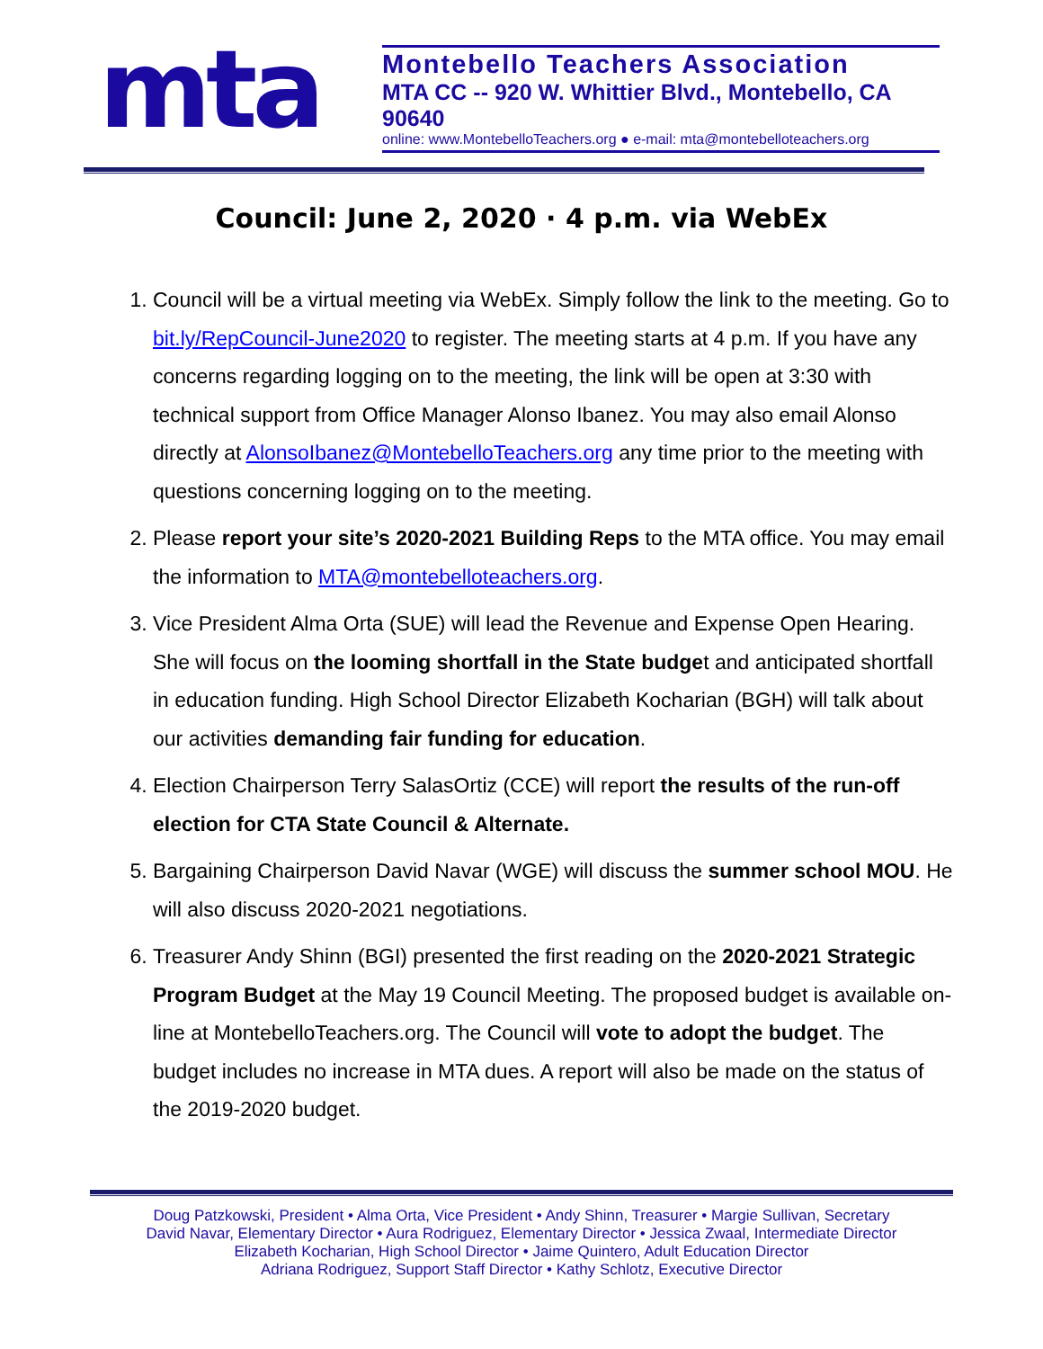mta
Montebello Teachers Association
MTA CC -- 920 W. Whittier Blvd., Montebello, CA 90640
online: www.MontebelloTeachers.org ● e-mail: mta@montebelloteachers.org
Council: June 2, 2020 · 4 p.m. via WebEx
1. Council will be a virtual meeting via WebEx. Simply follow the link to the meeting. Go to bit.ly/RepCouncil-June2020 to register. The meeting starts at 4 p.m. If you have any concerns regarding logging on to the meeting, the link will be open at 3:30 with technical support from Office Manager Alonso Ibanez. You may also email Alonso directly at AlonsoIbanez@MontebelloTeachers.org any time prior to the meeting with questions concerning logging on to the meeting.
2. Please report your site’s 2020-2021 Building Reps to the MTA office. You may email the information to MTA@montebelloteachers.org.
3. Vice President Alma Orta (SUE) will lead the Revenue and Expense Open Hearing. She will focus on the looming shortfall in the State budget and anticipated shortfall in education funding. High School Director Elizabeth Kocharian (BGH) will talk about our activities demanding fair funding for education.
4. Election Chairperson Terry SalasOrtiz (CCE) will report the results of the run-off election for CTA State Council & Alternate.
5. Bargaining Chairperson David Navar (WGE) will discuss the summer school MOU. He will also discuss 2020-2021 negotiations.
6. Treasurer Andy Shinn (BGI) presented the first reading on the 2020-2021 Strategic Program Budget at the May 19 Council Meeting. The proposed budget is available on-line at MontebelloTeachers.org. The Council will vote to adopt the budget. The budget includes no increase in MTA dues. A report will also be made on the status of the 2019-2020 budget.
Doug Patzkowski, President • Alma Orta, Vice President • Andy Shinn, Treasurer • Margie Sullivan, Secretary
David Navar, Elementary Director • Aura Rodriguez, Elementary Director • Jessica Zwaal, Intermediate Director
Elizabeth Kocharian, High School Director • Jaime Quintero, Adult Education Director
Adriana Rodriguez, Support Staff Director • Kathy Schlotz, Executive Director